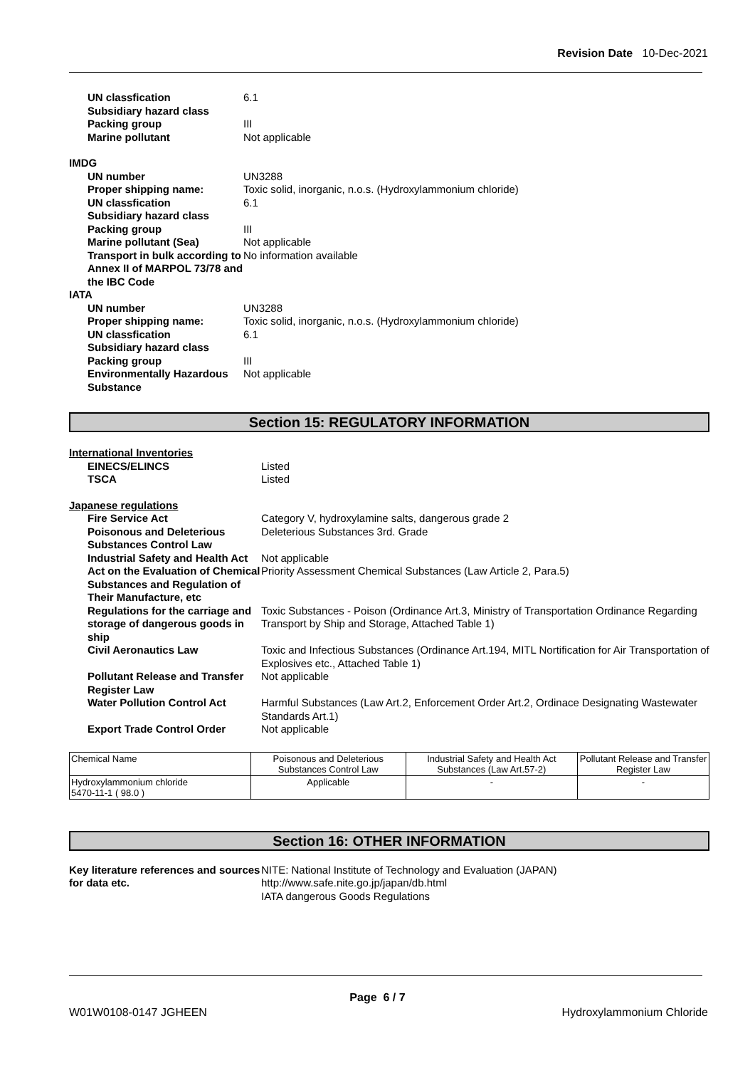Revision Date 10-Dec-2021
UN classfication 6.1
Subsidiary hazard class
Packing group III
Marine pollutant Not applicable
IMDG
UN number UN3288
Proper shipping name: Toxic solid, inorganic, n.o.s. (Hydroxylammonium chloride)
UN classfication 6.1
Subsidiary hazard class
Packing group III
Marine pollutant (Sea) Not applicable
Transport in bulk according to Annex II of MARPOL 73/78 and the IBC Code
No information available
IATA
UN number UN3288
Proper shipping name: Toxic solid, inorganic, n.o.s. (Hydroxylammonium chloride)
UN classfication 6.1
Subsidiary hazard class
Packing group III
Environmentally Hazardous Substance
Not applicable
Section 15: REGULATORY INFORMATION
International Inventories
EINECS/ELINCS Listed
TSCA Listed
Japanese regulations
Fire Service Act Category V, hydroxylamine salts, dangerous grade 2
Poisonous and Deleterious Substances Control Law
Deleterious Substances 3rd. Grade
Industrial Safety and Health Act
Not applicable
Act on the Evaluation of Chemical Substances and Regulation of Their Manufacture, etc
Priority Assessment Chemical Substances (Law Article 2, Para.5)
Regulations for the carriage and storage of dangerous goods in ship
Toxic Substances - Poison (Ordinance Art.3, Ministry of Transportation Ordinance Regarding Transport by Ship and Storage, Attached Table 1)
Civil Aeronautics Law Toxic and Infectious Substances (Ordinance Art.194, MITL Nortification for Air Transportation of Explosives etc., Attached Table 1)
Pollutant Release and Transfer Register Law
Not applicable
Water Pollution Control Act Harmful Substances (Law Art.2, Enforcement Order Art.2, Ordinace Designating Wastewater Standards Art.1)
Export Trade Control Order Not applicable
| Chemical Name | Poisonous and Deleterious Substances Control Law | Industrial Safety and Health Act Substances (Law Art.57-2) | Pollutant Release and Transfer Register Law |
| Hydroxylammonium chloride 5470-11-1 ( 98.0 ) | Applicable | - | - |
Section 16: OTHER INFORMATION
Key literature references and sources for data etc.
NITE: National Institute of Technology and Evaluation (JAPAN)
http://www.safe.nite.go.jp/japan/db.html
IATA dangerous Goods Regulations
Page 6 / 7
W01W0108-0147 JGHEEN Hydroxylammonium Chloride